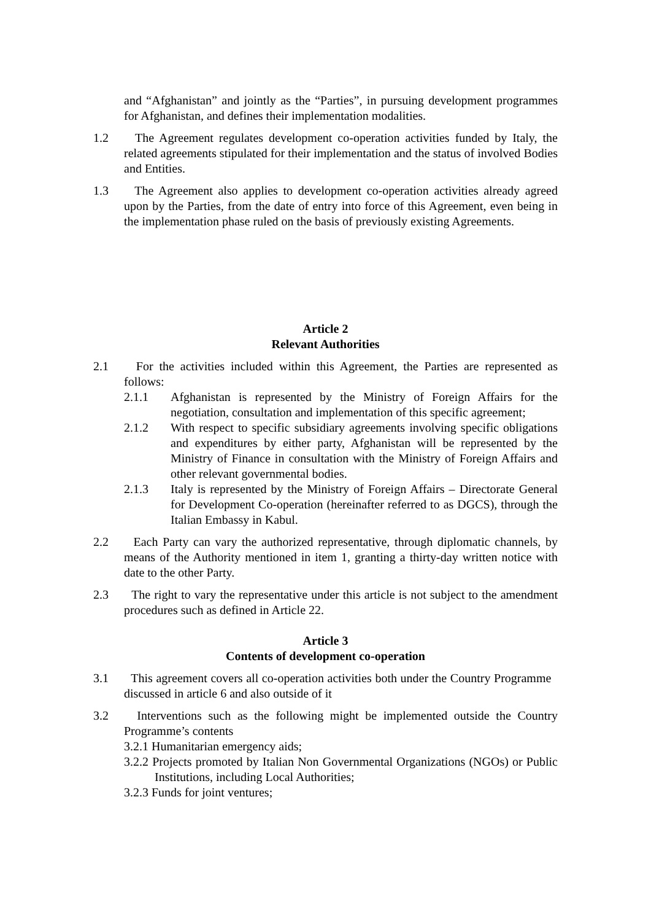and “Afghanistan” and jointly as the “Parties”, in pursuing development programmes for Afghanistan, and defines their implementation modalities.
1.2 The Agreement regulates development co-operation activities funded by Italy, the related agreements stipulated for their implementation and the status of involved Bodies and Entities.
1.3 The Agreement also applies to development co-operation activities already agreed upon by the Parties, from the date of entry into force of this Agreement, even being in the implementation phase ruled on the basis of previously existing Agreements.
Article 2
Relevant Authorities
2.1 For the activities included within this Agreement, the Parties are represented as follows:
2.1.1 Afghanistan is represented by the Ministry of Foreign Affairs for the negotiation, consultation and implementation of this specific agreement;
2.1.2 With respect to specific subsidiary agreements involving specific obligations and expenditures by either party, Afghanistan will be represented by the Ministry of Finance in consultation with the Ministry of Foreign Affairs and other relevant governmental bodies.
2.1.3 Italy is represented by the Ministry of Foreign Affairs – Directorate General for Development Co-operation (hereinafter referred to as DGCS), through the Italian Embassy in Kabul.
2.2 Each Party can vary the authorized representative, through diplomatic channels, by means of the Authority mentioned in item 1, granting a thirty-day written notice with date to the other Party.
2.3 The right to vary the representative under this article is not subject to the amendment procedures such as defined in Article 22.
Article 3
Contents of development co-operation
3.1 This agreement covers all co-operation activities both under the Country Programme discussed in article 6 and also outside of it
3.2 Interventions such as the following might be implemented outside the Country Programme’s contents
3.2.1 Humanitarian emergency aids;
3.2.2 Projects promoted by Italian Non Governmental Organizations (NGOs) or Public Institutions, including Local Authorities;
3.2.3 Funds for joint ventures;